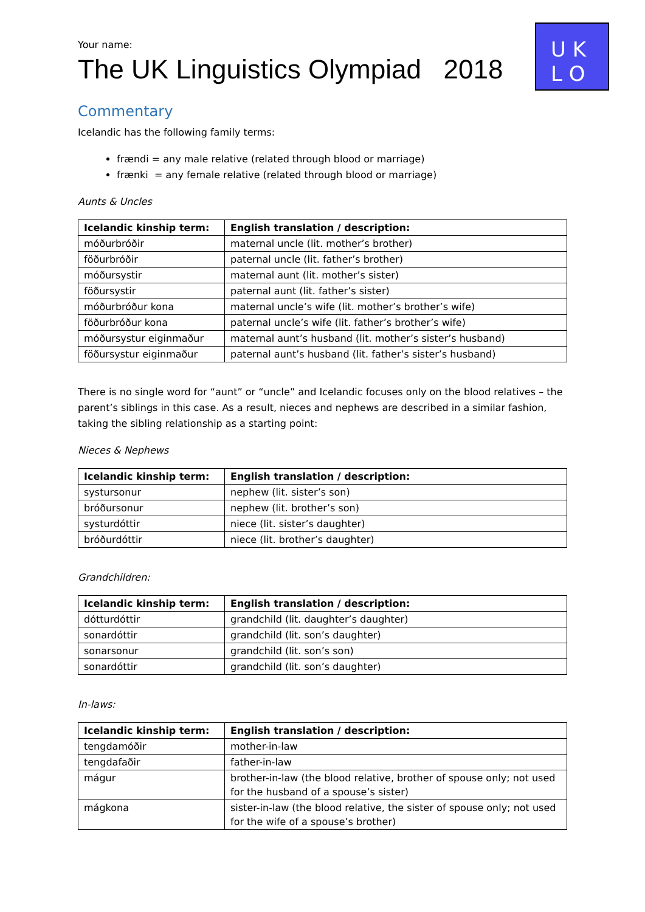U K
L O
Your name:
The UK Linguistics Olympiad 2018
Commentary
Icelandic has the following family terms:
frændi = any male relative (related through blood or marriage)
frænki = any female relative (related through blood or marriage)
Aunts & Uncles
| Icelandic kinship term: | English translation / description: |
| --- | --- |
| móðurbróðir | maternal uncle (lit. mother’s brother) |
| föðurbróðir | paternal uncle (lit. father’s brother) |
| móðursystir | maternal aunt (lit. mother’s sister) |
| föðursystir | paternal aunt (lit. father’s sister) |
| móðurbróður kona | maternal uncle’s wife (lit. mother’s brother’s wife) |
| föðurbróður kona | paternal uncle’s wife (lit. father’s brother’s wife) |
| móðursystur eiginmaður | maternal aunt’s husband (lit. mother’s sister’s husband) |
| föðursystur eiginmaður | paternal aunt’s husband (lit. father’s sister’s husband) |
There is no single word for “aunt” or “uncle” and Icelandic focuses only on the blood relatives – the parent’s siblings in this case. As a result, nieces and nephews are described in a similar fashion, taking the sibling relationship as a starting point:
Nieces & Nephews
| Icelandic kinship term: | English translation / description: |
| --- | --- |
| systursonur | nephew (lit. sister’s son) |
| bróðursonur | nephew (lit. brother’s son) |
| systurdóttir | niece (lit. sister’s daughter) |
| bróðurdóttir | niece (lit. brother’s daughter) |
Grandchildren:
| Icelandic kinship term: | English translation / description: |
| --- | --- |
| dótturdóttir | grandchild (lit. daughter’s daughter) |
| sonardóttir | grandchild (lit. son’s daughter) |
| sonarsonur | grandchild (lit. son’s son) |
| sonardóttir | grandchild (lit. son’s daughter) |
In-laws:
| Icelandic kinship term: | English translation / description: |
| --- | --- |
| tengdamóðir | mother-in-law |
| tengdafaðir | father-in-law |
| mágur | brother-in-law (the blood relative, brother of spouse only; not used for the husband of a spouse’s sister) |
| mágkona | sister-in-law (the blood relative, the sister of spouse only; not used for the wife of a spouse’s brother) |